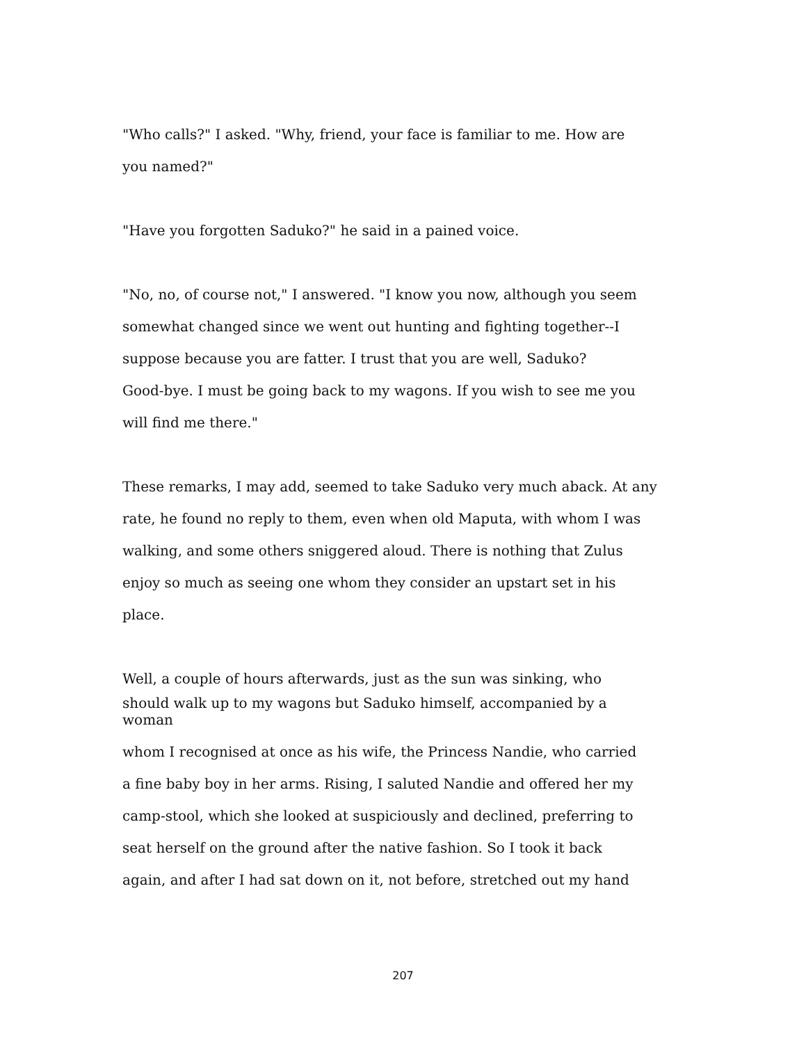"Who calls?" I asked. "Why, friend, your face is familiar to me. How are
you named?"
"Have you forgotten Saduko?" he said in a pained voice.
"No, no, of course not," I answered. "I know you now, although you seem
somewhat changed since we went out hunting and fighting together--I
suppose because you are fatter. I trust that you are well, Saduko?
Good-bye. I must be going back to my wagons. If you wish to see me you
will find me there."
These remarks, I may add, seemed to take Saduko very much aback. At any
rate, he found no reply to them, even when old Maputa, with whom I was
walking, and some others sniggered aloud. There is nothing that Zulus
enjoy so much as seeing one whom they consider an upstart set in his
place.
Well, a couple of hours afterwards, just as the sun was sinking, who
should walk up to my wagons but Saduko himself, accompanied by a
woman
whom I recognised at once as his wife, the Princess Nandie, who carried
a fine baby boy in her arms. Rising, I saluted Nandie and offered her my
camp-stool, which she looked at suspiciously and declined, preferring to
seat herself on the ground after the native fashion. So I took it back
again, and after I had sat down on it, not before, stretched out my hand
207